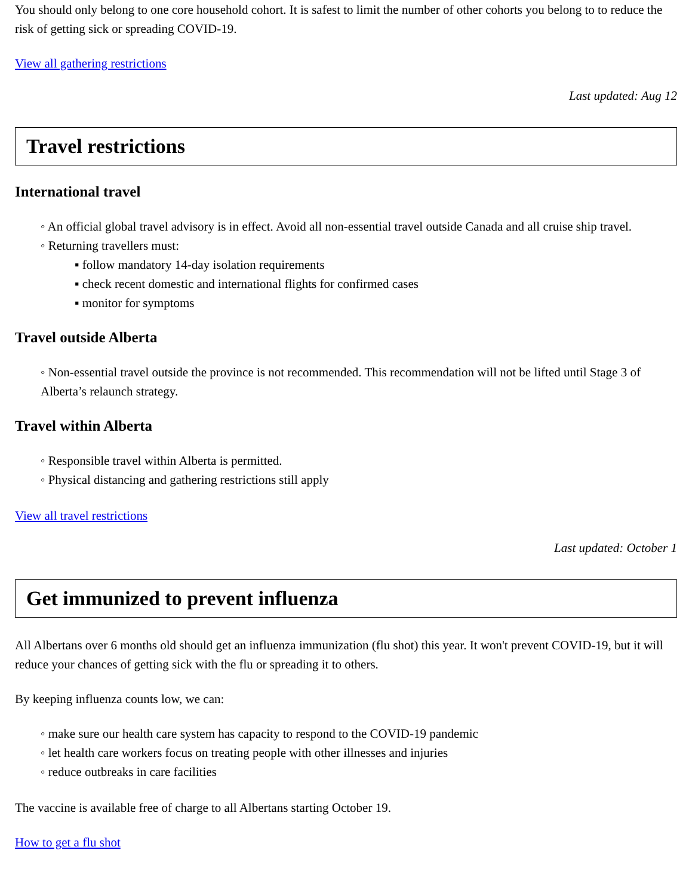You should only belong to one core household cohort. It is safest to limit the number of other cohorts you belong to to reduce the risk of getting sick or spreading COVID-19.
View all gathering restrictions
Last updated: Aug 12
Travel restrictions
International travel
◦ An official global travel advisory is in effect. Avoid all non-essential travel outside Canada and all cruise ship travel.
◦ Returning travellers must:
▪ follow mandatory 14-day isolation requirements
▪ check recent domestic and international flights for confirmed cases
▪ monitor for symptoms
Travel outside Alberta
◦ Non-essential travel outside the province is not recommended. This recommendation will not be lifted until Stage 3 of Alberta’s relaunch strategy.
Travel within Alberta
◦ Responsible travel within Alberta is permitted.
◦ Physical distancing and gathering restrictions still apply
View all travel restrictions
Last updated: October 1
Get immunized to prevent influenza
All Albertans over 6 months old should get an influenza immunization (flu shot) this year. It won't prevent COVID-19, but it will reduce your chances of getting sick with the flu or spreading it to others.
By keeping influenza counts low, we can:
◦ make sure our health care system has capacity to respond to the COVID-19 pandemic
◦ let health care workers focus on treating people with other illnesses and injuries
◦ reduce outbreaks in care facilities
The vaccine is available free of charge to all Albertans starting October 19.
How to get a flu shot